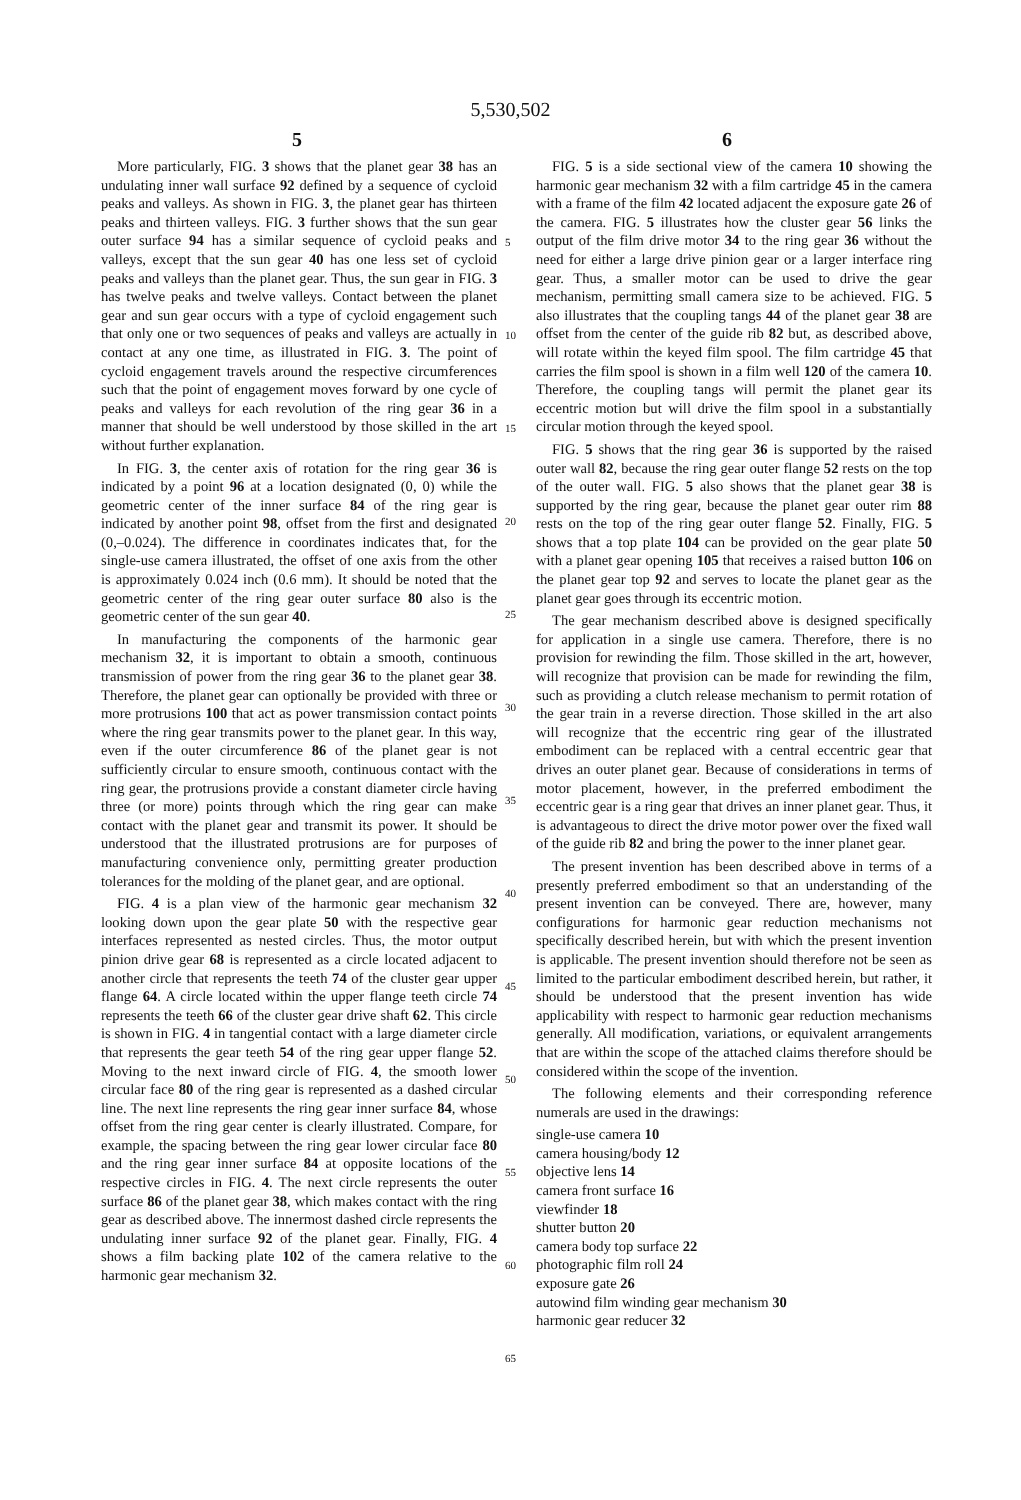5,530,502
5 6
More particularly, FIG. 3 shows that the planet gear 38 has an undulating inner wall surface 92 defined by a sequence of cycloid peaks and valleys. As shown in FIG. 3, the planet gear has thirteen peaks and thirteen valleys. FIG. 3 further shows that the sun gear outer surface 94 has a similar sequence of cycloid peaks and valleys, except that the sun gear 40 has one less set of cycloid peaks and valleys than the planet gear. Thus, the sun gear in FIG. 3 has twelve peaks and twelve valleys. Contact between the planet gear and sun gear occurs with a type of cycloid engagement such that only one or two sequences of peaks and valleys are actually in contact at any one time, as illustrated in FIG. 3. The point of cycloid engagement travels around the respective circumferences such that the point of engagement moves forward by one cycle of peaks and valleys for each revolution of the ring gear 36 in a manner that should be well understood by those skilled in the art without further explanation.
In FIG. 3, the center axis of rotation for the ring gear 36 is indicated by a point 96 at a location designated (0, 0) while the geometric center of the inner surface 84 of the ring gear is indicated by another point 98, offset from the first and designated (0,–0.024). The difference in coordinates indicates that, for the single-use camera illustrated, the offset of one axis from the other is approximately 0.024 inch (0.6 mm). It should be noted that the geometric center of the ring gear outer surface 80 also is the geometric center of the sun gear 40.
In manufacturing the components of the harmonic gear mechanism 32, it is important to obtain a smooth, continuous transmission of power from the ring gear 36 to the planet gear 38. Therefore, the planet gear can optionally be provided with three or more protrusions 100 that act as power transmission contact points where the ring gear transmits power to the planet gear. In this way, even if the outer circumference 86 of the planet gear is not sufficiently circular to ensure smooth, continuous contact with the ring gear, the protrusions provide a constant diameter circle having three (or more) points through which the ring gear can make contact with the planet gear and transmit its power. It should be understood that the illustrated protrusions are for purposes of manufacturing convenience only, permitting greater production tolerances for the molding of the planet gear, and are optional.
FIG. 4 is a plan view of the harmonic gear mechanism 32 looking down upon the gear plate 50 with the respective gear interfaces represented as nested circles. Thus, the motor output pinion drive gear 68 is represented as a circle located adjacent to another circle that represents the teeth 74 of the cluster gear upper flange 64. A circle located within the upper flange teeth circle 74 represents the teeth 66 of the cluster gear drive shaft 62. This circle is shown in FIG. 4 in tangential contact with a large diameter circle that represents the gear teeth 54 of the ring gear upper flange 52. Moving to the next inward circle of FIG. 4, the smooth lower circular face 80 of the ring gear is represented as a dashed circular line. The next line represents the ring gear inner surface 84, whose offset from the ring gear center is clearly illustrated. Compare, for example, the spacing between the ring gear lower circular face 80 and the ring gear inner surface 84 at opposite locations of the respective circles in FIG. 4. The next circle represents the outer surface 86 of the planet gear 38, which makes contact with the ring gear as described above. The innermost dashed circle represents the undulating inner surface 92 of the planet gear. Finally, FIG. 4 shows a film backing plate 102 of the camera relative to the harmonic gear mechanism 32.
5
10
15
20
25
30
35
40
45
50
55
60
65
FIG. 5 is a side sectional view of the camera 10 showing the harmonic gear mechanism 32 with a film cartridge 45 in the camera with a frame of the film 42 located adjacent the exposure gate 26 of the camera. FIG. 5 illustrates how the cluster gear 56 links the output of the film drive motor 34 to the ring gear 36 without the need for either a large drive pinion gear or a larger interface ring gear. Thus, a smaller motor can be used to drive the gear mechanism, permitting small camera size to be achieved. FIG. 5 also illustrates that the coupling tangs 44 of the planet gear 38 are offset from the center of the guide rib 82 but, as described above, will rotate within the keyed film spool. The film cartridge 45 that carries the film spool is shown in a film well 120 of the camera 10. Therefore, the coupling tangs will permit the planet gear its eccentric motion but will drive the film spool in a substantially circular motion through the keyed spool.
FIG. 5 shows that the ring gear 36 is supported by the raised outer wall 82, because the ring gear outer flange 52 rests on the top of the outer wall. FIG. 5 also shows that the planet gear 38 is supported by the ring gear, because the planet gear outer rim 88 rests on the top of the ring gear outer flange 52. Finally, FIG. 5 shows that a top plate 104 can be provided on the gear plate 50 with a planet gear opening 105 that receives a raised button 106 on the planet gear top 92 and serves to locate the planet gear as the planet gear goes through its eccentric motion.
The gear mechanism described above is designed specifically for application in a single use camera. Therefore, there is no provision for rewinding the film. Those skilled in the art, however, will recognize that provision can be made for rewinding the film, such as providing a clutch release mechanism to permit rotation of the gear train in a reverse direction. Those skilled in the art also will recognize that the eccentric ring gear of the illustrated embodiment can be replaced with a central eccentric gear that drives an outer planet gear. Because of considerations in terms of motor placement, however, in the preferred embodiment the eccentric gear is a ring gear that drives an inner planet gear. Thus, it is advantageous to direct the drive motor power over the fixed wall of the guide rib 82 and bring the power to the inner planet gear.
The present invention has been described above in terms of a presently preferred embodiment so that an understanding of the present invention can be conveyed. There are, however, many configurations for harmonic gear reduction mechanisms not specifically described herein, but with which the present invention is applicable. The present invention should therefore not be seen as limited to the particular embodiment described herein, but rather, it should be understood that the present invention has wide applicability with respect to harmonic gear reduction mechanisms generally. All modification, variations, or equivalent arrangements that are within the scope of the attached claims therefore should be considered within the scope of the invention.
The following elements and their corresponding reference numerals are used in the drawings:
single-use camera 10
camera housing/body 12
objective lens 14
camera front surface 16
viewfinder 18
shutter button 20
camera body top surface 22
photographic film roll 24
exposure gate 26
autowind film winding gear mechanism 30
harmonic gear reducer 32